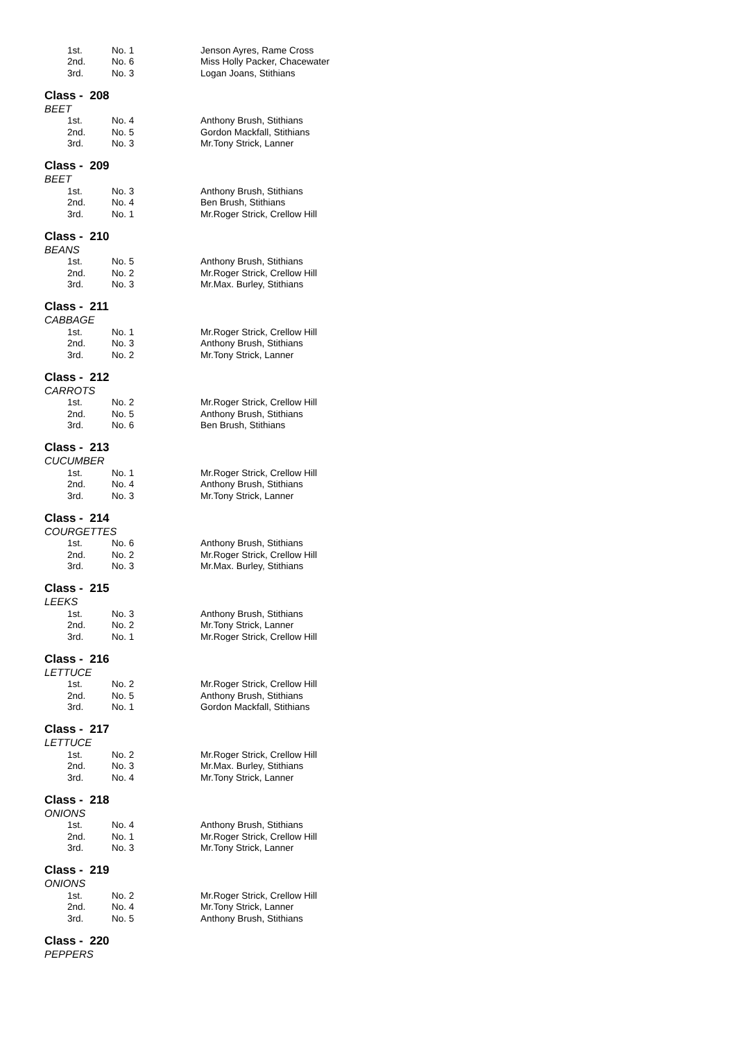| 1st. | No. 1 | Jenson Ayres, Rame Cross |
| 2nd. | No. 6 | Miss Holly Packer, Chacewater |
| 3rd. | No. 3 | Logan Joans, Stithians |
Class - 208
BEET
| 1st. | No. 4 | Anthony Brush, Stithians |
| 2nd. | No. 5 | Gordon Mackfall, Stithians |
| 3rd. | No. 3 | Mr.Tony Strick, Lanner |
Class - 209
BEET
| 1st. | No. 3 | Anthony Brush, Stithians |
| 2nd. | No. 4 | Ben Brush, Stithians |
| 3rd. | No. 1 | Mr.Roger Strick, Crellow Hill |
Class - 210
BEANS
| 1st. | No. 5 | Anthony Brush, Stithians |
| 2nd. | No. 2 | Mr.Roger Strick, Crellow Hill |
| 3rd. | No. 3 | Mr.Max. Burley, Stithians |
Class - 211
CABBAGE
| 1st. | No. 1 | Mr.Roger Strick, Crellow Hill |
| 2nd. | No. 3 | Anthony Brush, Stithians |
| 3rd. | No. 2 | Mr.Tony Strick, Lanner |
Class - 212
CARROTS
| 1st. | No. 2 | Mr.Roger Strick, Crellow Hill |
| 2nd. | No. 5 | Anthony Brush, Stithians |
| 3rd. | No. 6 | Ben Brush, Stithians |
Class - 213
CUCUMBER
| 1st. | No. 1 | Mr.Roger Strick, Crellow Hill |
| 2nd. | No. 4 | Anthony Brush, Stithians |
| 3rd. | No. 3 | Mr.Tony Strick, Lanner |
Class - 214
COURGETTES
| 1st. | No. 6 | Anthony Brush, Stithians |
| 2nd. | No. 2 | Mr.Roger Strick, Crellow Hill |
| 3rd. | No. 3 | Mr.Max. Burley, Stithians |
Class - 215
LEEKS
| 1st. | No. 3 | Anthony Brush, Stithians |
| 2nd. | No. 2 | Mr.Tony Strick, Lanner |
| 3rd. | No. 1 | Mr.Roger Strick, Crellow Hill |
Class - 216
LETTUCE
| 1st. | No. 2 | Mr.Roger Strick, Crellow Hill |
| 2nd. | No. 5 | Anthony Brush, Stithians |
| 3rd. | No. 1 | Gordon Mackfall, Stithians |
Class - 217
LETTUCE
| 1st. | No. 2 | Mr.Roger Strick, Crellow Hill |
| 2nd. | No. 3 | Mr.Max. Burley, Stithians |
| 3rd. | No. 4 | Mr.Tony Strick, Lanner |
Class - 218
ONIONS
| 1st. | No. 4 | Anthony Brush, Stithians |
| 2nd. | No. 1 | Mr.Roger Strick, Crellow Hill |
| 3rd. | No. 3 | Mr.Tony Strick, Lanner |
Class - 219
ONIONS
| 1st. | No. 2 | Mr.Roger Strick, Crellow Hill |
| 2nd. | No. 4 | Mr.Tony Strick, Lanner |
| 3rd. | No. 5 | Anthony Brush, Stithians |
Class - 220
PEPPERS